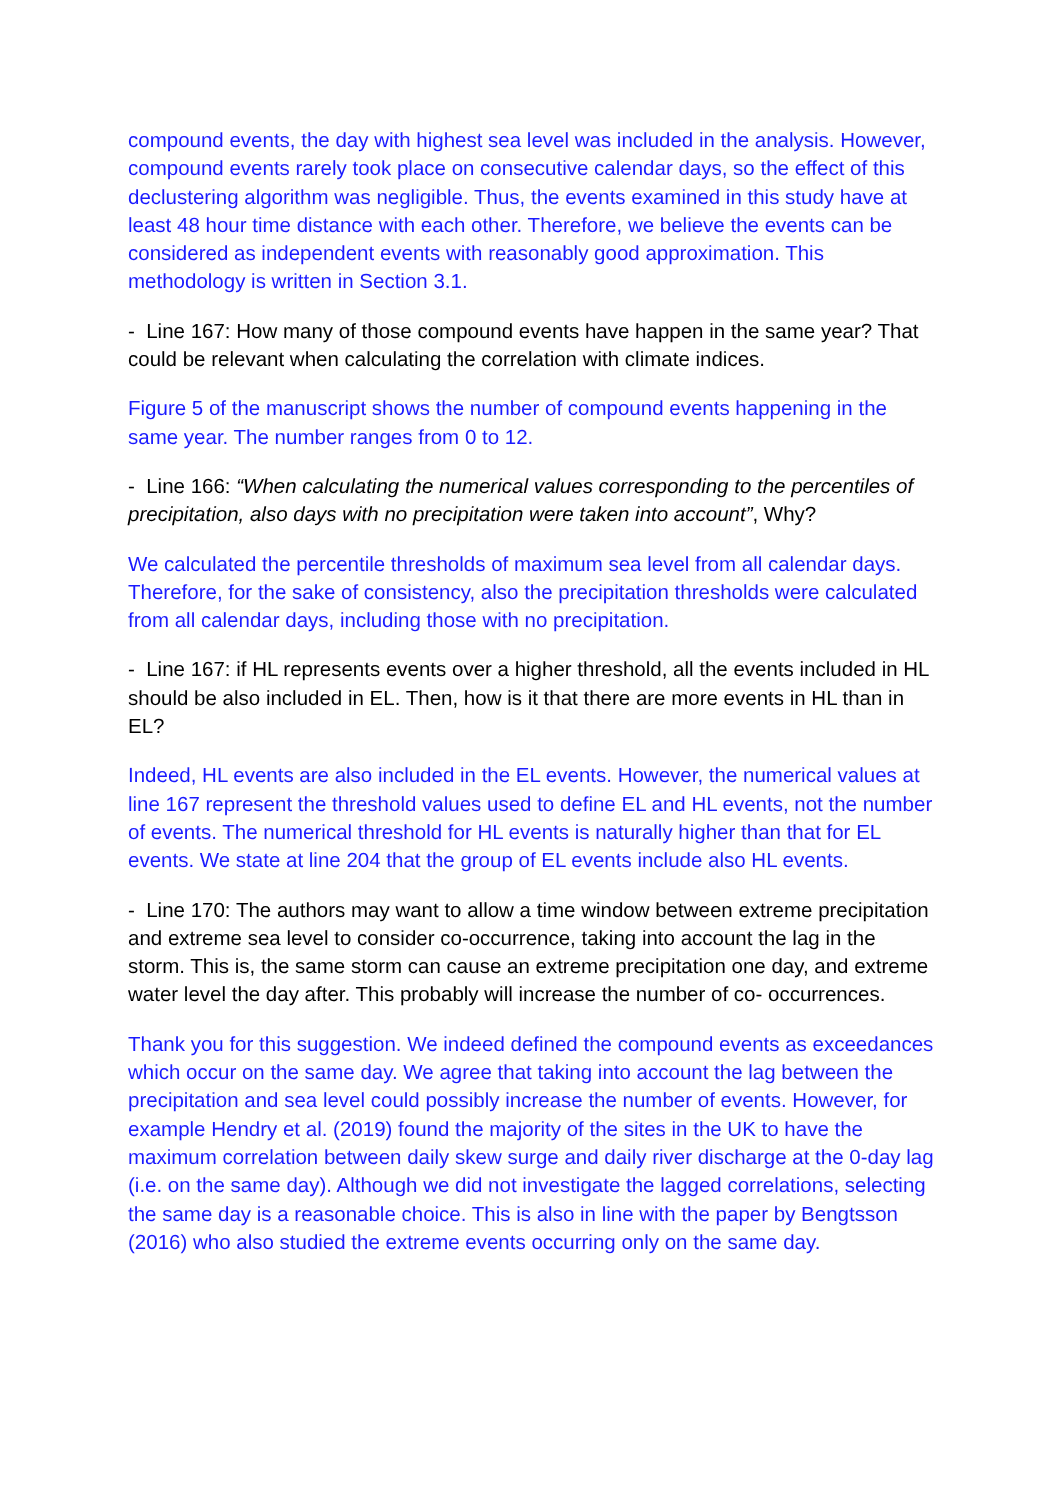compound events, the day with highest sea level was included in the analysis. However, compound events rarely took place on consecutive calendar days, so the effect of this declustering algorithm was negligible. Thus, the events examined in this study have at least 48 hour time distance with each other. Therefore, we believe the events can be considered as independent events with reasonably good approximation. This methodology is written in Section 3.1.
- Line 167: How many of those compound events have happen in the same year? That could be relevant when calculating the correlation with climate indices.
Figure 5 of the manuscript shows the number of compound events happening in the same year. The number ranges from 0 to 12.
- Line 166: “When calculating the numerical values corresponding to the percentiles of precipitation, also days with no precipitation were taken into account”, Why?
We calculated the percentile thresholds of maximum sea level from all calendar days. Therefore, for the sake of consistency, also the precipitation thresholds were calculated from all calendar days, including those with no precipitation.
- Line 167: if HL represents events over a higher threshold, all the events included in HL should be also included in EL. Then, how is it that there are more events in HL than in EL?
Indeed, HL events are also included in the EL events. However, the numerical values at line 167 represent the threshold values used to define EL and HL events, not the number of events. The numerical threshold for HL events is naturally higher than that for EL events. We state at line 204 that the group of EL events include also HL events.
- Line 170: The authors may want to allow a time window between extreme precipitation and extreme sea level to consider co-occurrence, taking into account the lag in the storm. This is, the same storm can cause an extreme precipitation one day, and extreme water level the day after. This probably will increase the number of co- occurrences.
Thank you for this suggestion. We indeed defined the compound events as exceedances which occur on the same day. We agree that taking into account the lag between the precipitation and sea level could possibly increase the number of events. However, for example Hendry et al. (2019) found the majority of the sites in the UK to have the maximum correlation between daily skew surge and daily river discharge at the 0-day lag (i.e. on the same day). Although we did not investigate the lagged correlations, selecting the same day is a reasonable choice. This is also in line with the paper by Bengtsson (2016) who also studied the extreme events occurring only on the same day.